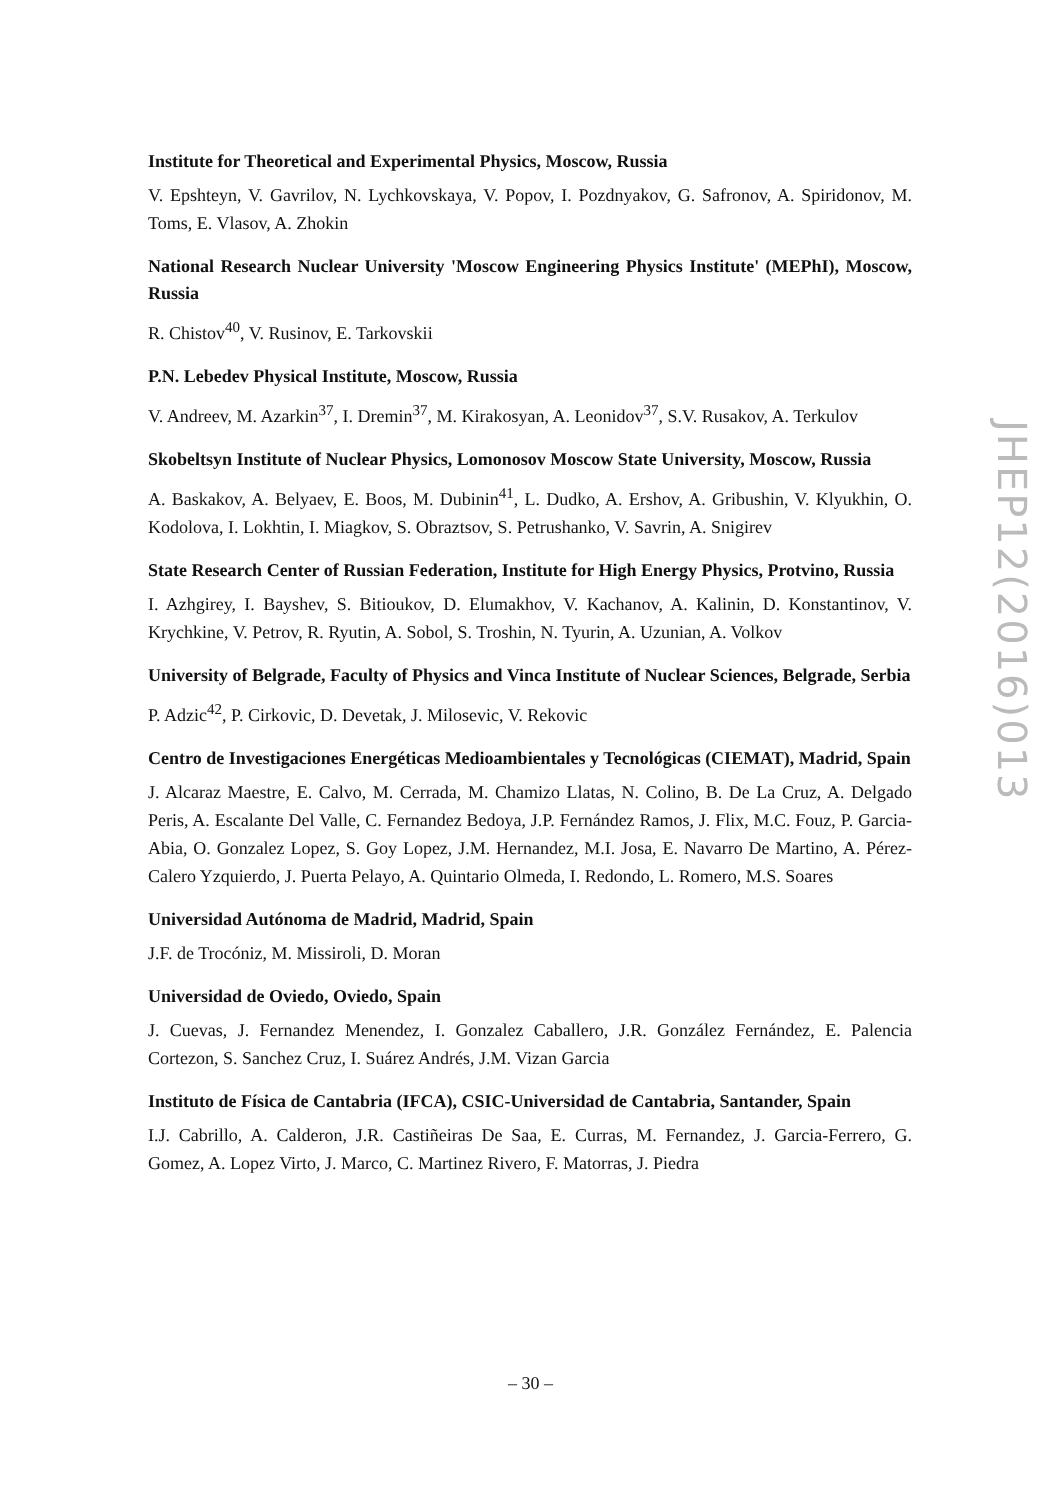Institute for Theoretical and Experimental Physics, Moscow, Russia
V. Epshteyn, V. Gavrilov, N. Lychkovskaya, V. Popov, I. Pozdnyakov, G. Safronov, A. Spiridonov, M. Toms, E. Vlasov, A. Zhokin
National Research Nuclear University 'Moscow Engineering Physics Institute' (MEPhI), Moscow, Russia
R. Chistov<sup>40</sup>, V. Rusinov, E. Tarkovskii
P.N. Lebedev Physical Institute, Moscow, Russia
V. Andreev, M. Azarkin<sup>37</sup>, I. Dremin<sup>37</sup>, M. Kirakosyan, A. Leonidov<sup>37</sup>, S.V. Rusakov, A. Terkulov
Skobeltsyn Institute of Nuclear Physics, Lomonosov Moscow State University, Moscow, Russia
A. Baskakov, A. Belyaev, E. Boos, M. Dubinin<sup>41</sup>, L. Dudko, A. Ershov, A. Gribushin, V. Klyukhin, O. Kodolova, I. Lokhtin, I. Miagkov, S. Obraztsov, S. Petrushanko, V. Savrin, A. Snigirev
State Research Center of Russian Federation, Institute for High Energy Physics, Protvino, Russia
I. Azhgirey, I. Bayshev, S. Bitioukov, D. Elumakhov, V. Kachanov, A. Kalinin, D. Konstantinov, V. Krychkine, V. Petrov, R. Ryutin, A. Sobol, S. Troshin, N. Tyurin, A. Uzunian, A. Volkov
University of Belgrade, Faculty of Physics and Vinca Institute of Nuclear Sciences, Belgrade, Serbia
P. Adzic<sup>42</sup>, P. Cirkovic, D. Devetak, J. Milosevic, V. Rekovic
Centro de Investigaciones Energéticas Medioambientales y Tecnológicas (CIEMAT), Madrid, Spain
J. Alcaraz Maestre, E. Calvo, M. Cerrada, M. Chamizo Llatas, N. Colino, B. De La Cruz, A. Delgado Peris, A. Escalante Del Valle, C. Fernandez Bedoya, J.P. Fernández Ramos, J. Flix, M.C. Fouz, P. Garcia-Abia, O. Gonzalez Lopez, S. Goy Lopez, J.M. Hernandez, M.I. Josa, E. Navarro De Martino, A. Pérez-Calero Yzquierdo, J. Puerta Pelayo, A. Quintario Olmeda, I. Redondo, L. Romero, M.S. Soares
Universidad Autónoma de Madrid, Madrid, Spain
J.F. de Trocóniz, M. Missiroli, D. Moran
Universidad de Oviedo, Oviedo, Spain
J. Cuevas, J. Fernandez Menendez, I. Gonzalez Caballero, J.R. González Fernández, E. Palencia Cortezon, S. Sanchez Cruz, I. Suárez Andrés, J.M. Vizan Garcia
Instituto de Física de Cantabria (IFCA), CSIC-Universidad de Cantabria, Santander, Spain
I.J. Cabrillo, A. Calderon, J.R. Castiñeiras De Saa, E. Curras, M. Fernandez, J. Garcia-Ferrero, G. Gomez, A. Lopez Virto, J. Marco, C. Martinez Rivero, F. Matorras, J. Piedra
JHEP12(2016)013
– 30 –